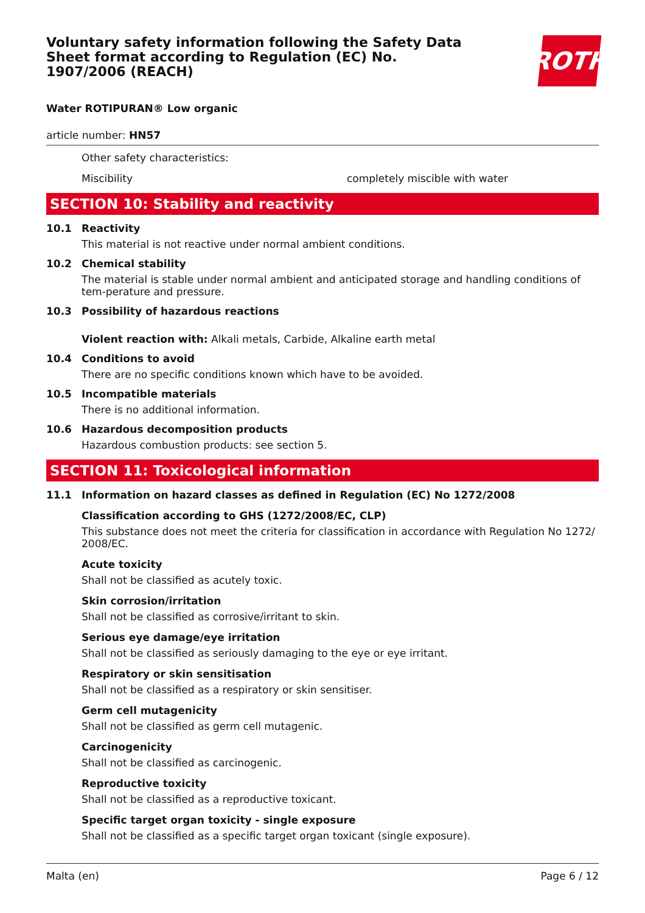Voluntary safety information following the Safety Data Sheet format according to Regulation (EC) No. 1907/2006 (REACH)
ROTH
Water ROTIPURAN® Low organic
article number: HN57
Other safety characteristics:
Miscibility completely miscible with water
SECTION 10: Stability and reactivity
10.1 Reactivity
This material is not reactive under normal ambient conditions.
10.2 Chemical stability
The material is stable under normal ambient and anticipated storage and handling conditions of tem-perature and pressure.
10.3 Possibility of hazardous reactions
Violent reaction with: Alkali metals, Carbide, Alkaline earth metal
10.4 Conditions to avoid
There are no specific conditions known which have to be avoided.
10.5 Incompatible materials
There is no additional information.
10.6 Hazardous decomposition products
Hazardous combustion products: see section 5.
SECTION 11: Toxicological information
11.1 Information on hazard classes as defined in Regulation (EC) No 1272/2008
Classification according to GHS (1272/2008/EC, CLP)
This substance does not meet the criteria for classification in accordance with Regulation No 1272/ 2008/EC.
Acute toxicity
Shall not be classified as acutely toxic.
Skin corrosion/irritation
Shall not be classified as corrosive/irritant to skin.
Serious eye damage/eye irritation
Shall not be classified as seriously damaging to the eye or eye irritant.
Respiratory or skin sensitisation
Shall not be classified as a respiratory or skin sensitiser.
Germ cell mutagenicity
Shall not be classified as germ cell mutagenic.
Carcinogenicity
Shall not be classified as carcinogenic.
Reproductive toxicity
Shall not be classified as a reproductive toxicant.
Specific target organ toxicity - single exposure
Shall not be classified as a specific target organ toxicant (single exposure).
Malta (en) Page 6 / 12